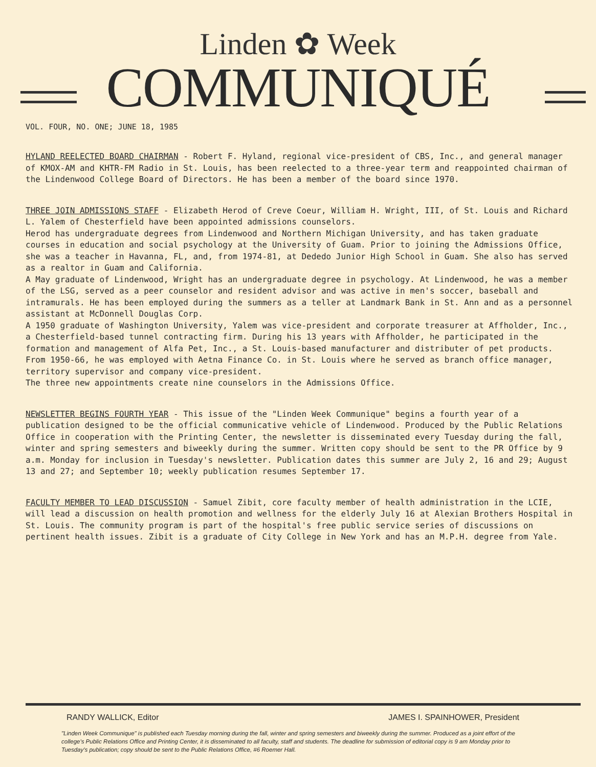Linden ✿ Week
COMMUNIQUÉ
VOL. FOUR, NO. ONE; JUNE 18, 1985
HYLAND REELECTED BOARD CHAIRMAN - Robert F. Hyland, regional vice-president of CBS, Inc., and general manager of KMOX-AM and KHTR-FM Radio in St. Louis, has been reelected to a three-year term and reappointed chairman of the Lindenwood College Board of Directors. He has been a member of the board since 1970.
THREE JOIN ADMISSIONS STAFF - Elizabeth Herod of Creve Coeur, William H. Wright, III, of St. Louis and Richard L. Yalem of Chesterfield have been appointed admissions counselors.
Herod has undergraduate degrees from Lindenwood and Northern Michigan University, and has taken graduate courses in education and social psychology at the University of Guam. Prior to joining the Admissions Office, she was a teacher in Havanna, FL, and, from 1974-81, at Dededo Junior High School in Guam. She also has served as a realtor in Guam and California.
A May graduate of Lindenwood, Wright has an undergraduate degree in psychology. At Lindenwood, he was a member of the LSG, served as a peer counselor and resident advisor and was active in men's soccer, baseball and intramurals. He has been employed during the summers as a teller at Landmark Bank in St. Ann and as a personnel assistant at McDonnell Douglas Corp.
A 1950 graduate of Washington University, Yalem was vice-president and corporate treasurer at Affholder, Inc., a Chesterfield-based tunnel contracting firm. During his 13 years with Affholder, he participated in the formation and management of Alfa Pet, Inc., a St. Louis-based manufacturer and distributer of pet products. From 1950-66, he was employed with Aetna Finance Co. in St. Louis where he served as branch office manager, territory supervisor and company vice-president.
The three new appointments create nine counselors in the Admissions Office.
NEWSLETTER BEGINS FOURTH YEAR - This issue of the "Linden Week Communique" begins a fourth year of a publication designed to be the official communicative vehicle of Lindenwood. Produced by the Public Relations Office in cooperation with the Printing Center, the newsletter is disseminated every Tuesday during the fall, winter and spring semesters and biweekly during the summer. Written copy should be sent to the PR Office by 9 a.m. Monday for inclusion in Tuesday's newsletter. Publication dates this summer are July 2, 16 and 29; August 13 and 27; and September 10; weekly publication resumes September 17.
FACULTY MEMBER TO LEAD DISCUSSION - Samuel Zibit, core faculty member of health administration in the LCIE, will lead a discussion on health promotion and wellness for the elderly July 16 at Alexian Brothers Hospital in St. Louis. The community program is part of the hospital's free public service series of discussions on pertinent health issues. Zibit is a graduate of City College in New York and has an M.P.H. degree from Yale.
RANDY WALLICK, Editor JAMES I. SPAINHOWER, President
"Linden Week Communique" is published each Tuesday morning during the fall, winter and spring semesters and biweekly during the summer. Produced as a joint effort of the college's Public Relations Office and Printing Center, it is disseminated to all faculty, staff and students. The deadline for submission of editorial copy is 9 am Monday prior to Tuesday's publication; copy should be sent to the Public Relations Office, #6 Roemer Hall.